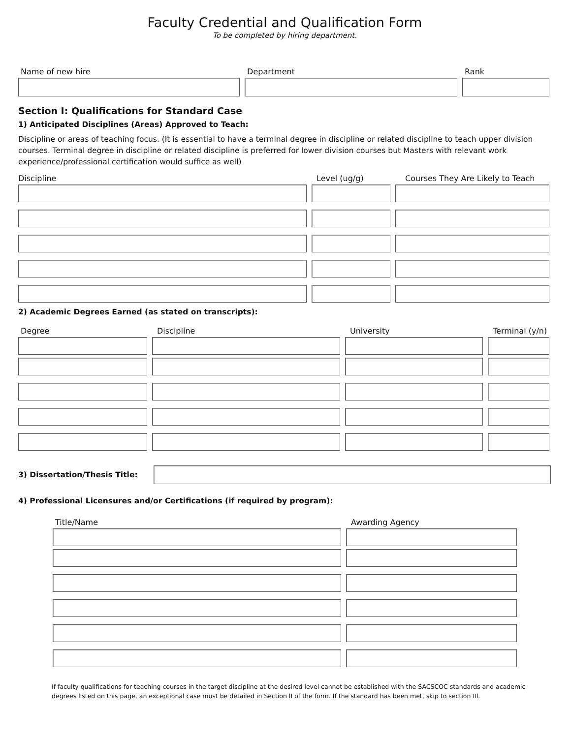Faculty Credential and Qualification Form
To be completed by hiring department.
Name of new hire Department Rank
Section I: Qualifications for Standard Case
1) Anticipated Disciplines (Areas) Approved to Teach:
Discipline or areas of teaching focus. (It is essential to have a terminal degree in discipline or related discipline to teach upper division courses. Terminal degree in discipline or related discipline is preferred for lower division courses but Masters with relevant work experience/professional certification would suffice as well)
Discipline Level (ug/g) Courses They Are Likely to Teach
2) Academic Degrees Earned (as stated on transcripts):
Degree Discipline University Terminal (y/n)
3) Dissertation/Thesis Title:
4) Professional Licensures and/or Certifications (if required by program):
Title/Name Awarding Agency
If faculty qualifications for teaching courses in the target discipline at the desired level cannot be established with the SACSCOC standards and academic degrees listed on this page, an exceptional case must be detailed in Section II of the form. If the standard has been met, skip to section III.